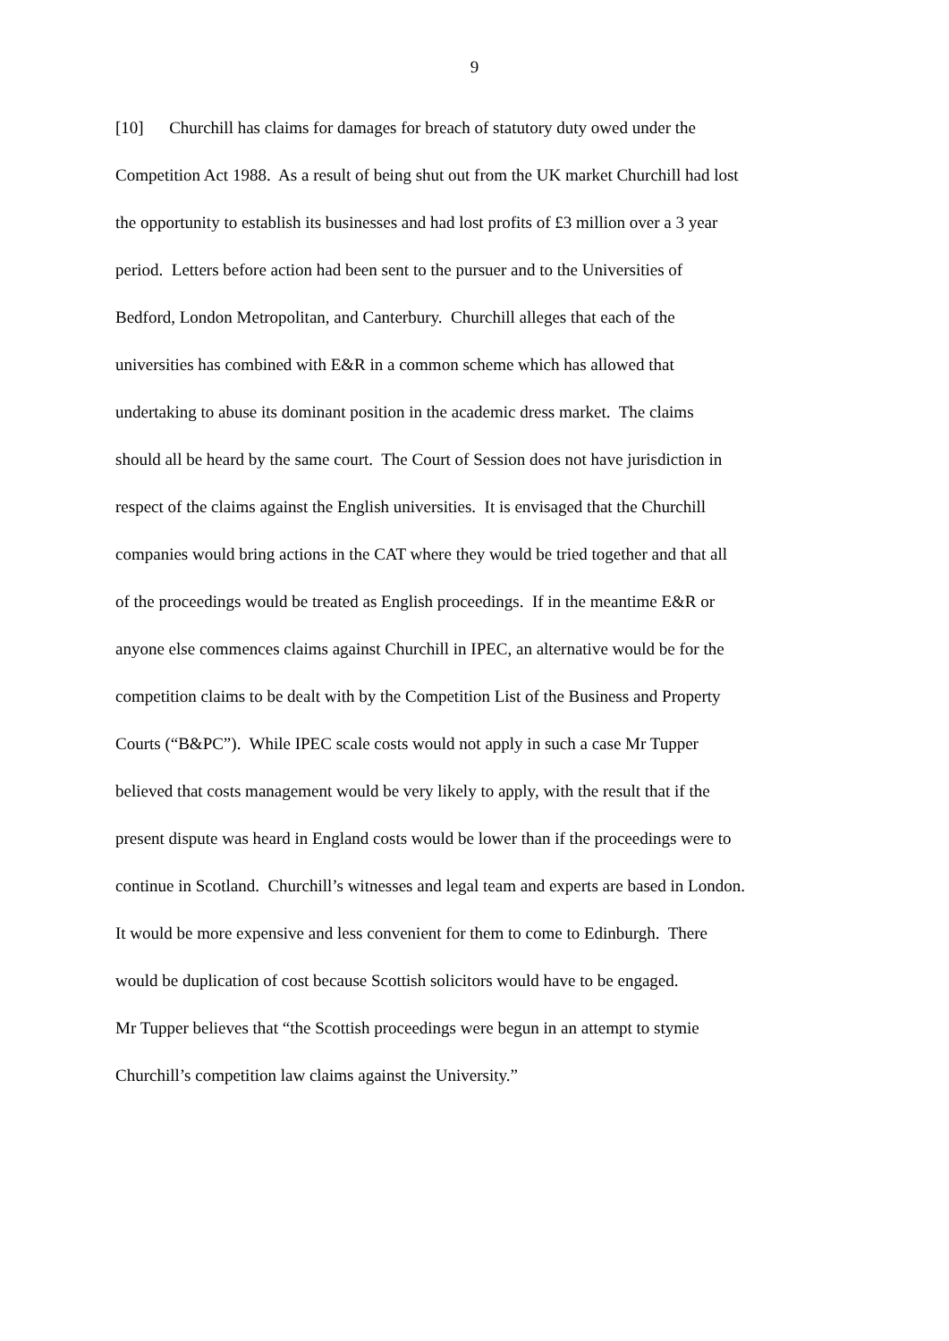9
[10] Churchill has claims for damages for breach of statutory duty owed under the
Competition Act 1988. As a result of being shut out from the UK market Churchill had lost
the opportunity to establish its businesses and had lost profits of £3 million over a 3 year
period. Letters before action had been sent to the pursuer and to the Universities of
Bedford, London Metropolitan, and Canterbury. Churchill alleges that each of the
universities has combined with E&R in a common scheme which has allowed that
undertaking to abuse its dominant position in the academic dress market. The claims
should all be heard by the same court. The Court of Session does not have jurisdiction in
respect of the claims against the English universities. It is envisaged that the Churchill
companies would bring actions in the CAT where they would be tried together and that all
of the proceedings would be treated as English proceedings. If in the meantime E&R or
anyone else commences claims against Churchill in IPEC, an alternative would be for the
competition claims to be dealt with by the Competition List of the Business and Property
Courts (“B&PC”). While IPEC scale costs would not apply in such a case Mr Tupper
believed that costs management would be very likely to apply, with the result that if the
present dispute was heard in England costs would be lower than if the proceedings were to
continue in Scotland. Churchill’s witnesses and legal team and experts are based in London.
It would be more expensive and less convenient for them to come to Edinburgh. There
would be duplication of cost because Scottish solicitors would have to be engaged.
Mr Tupper believes that “the Scottish proceedings were begun in an attempt to stymie
Churchill’s competition law claims against the University.”